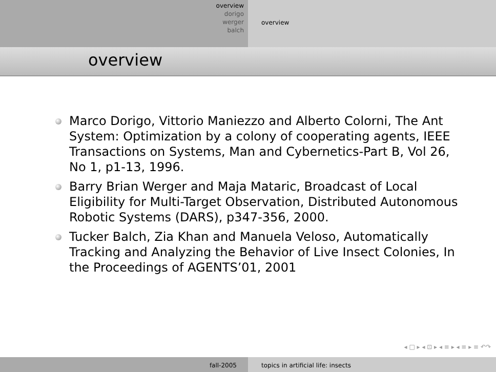overview
dorigo
werger
balch
overview
overview
Marco Dorigo, Vittorio Maniezzo and Alberto Colorni, The Ant System: Optimization by a colony of cooperating agents, IEEE Transactions on Systems, Man and Cybernetics-Part B, Vol 26, No 1, p1-13, 1996.
Barry Brian Werger and Maja Mataric, Broadcast of Local Eligibility for Multi-Target Observation, Distributed Autonomous Robotic Systems (DARS), p347-356, 2000.
Tucker Balch, Zia Khan and Manuela Veloso, Automatically Tracking and Analyzing the Behavior of Live Insect Colonies, In the Proceedings of AGENTS’01, 2001
◂ □ ▸ ◂ ⊡ ▸ ◂ ≡ ▸ ◂ ≡ ▸ ≡ ↶↷
fall-2005 topics in artificial life: insects